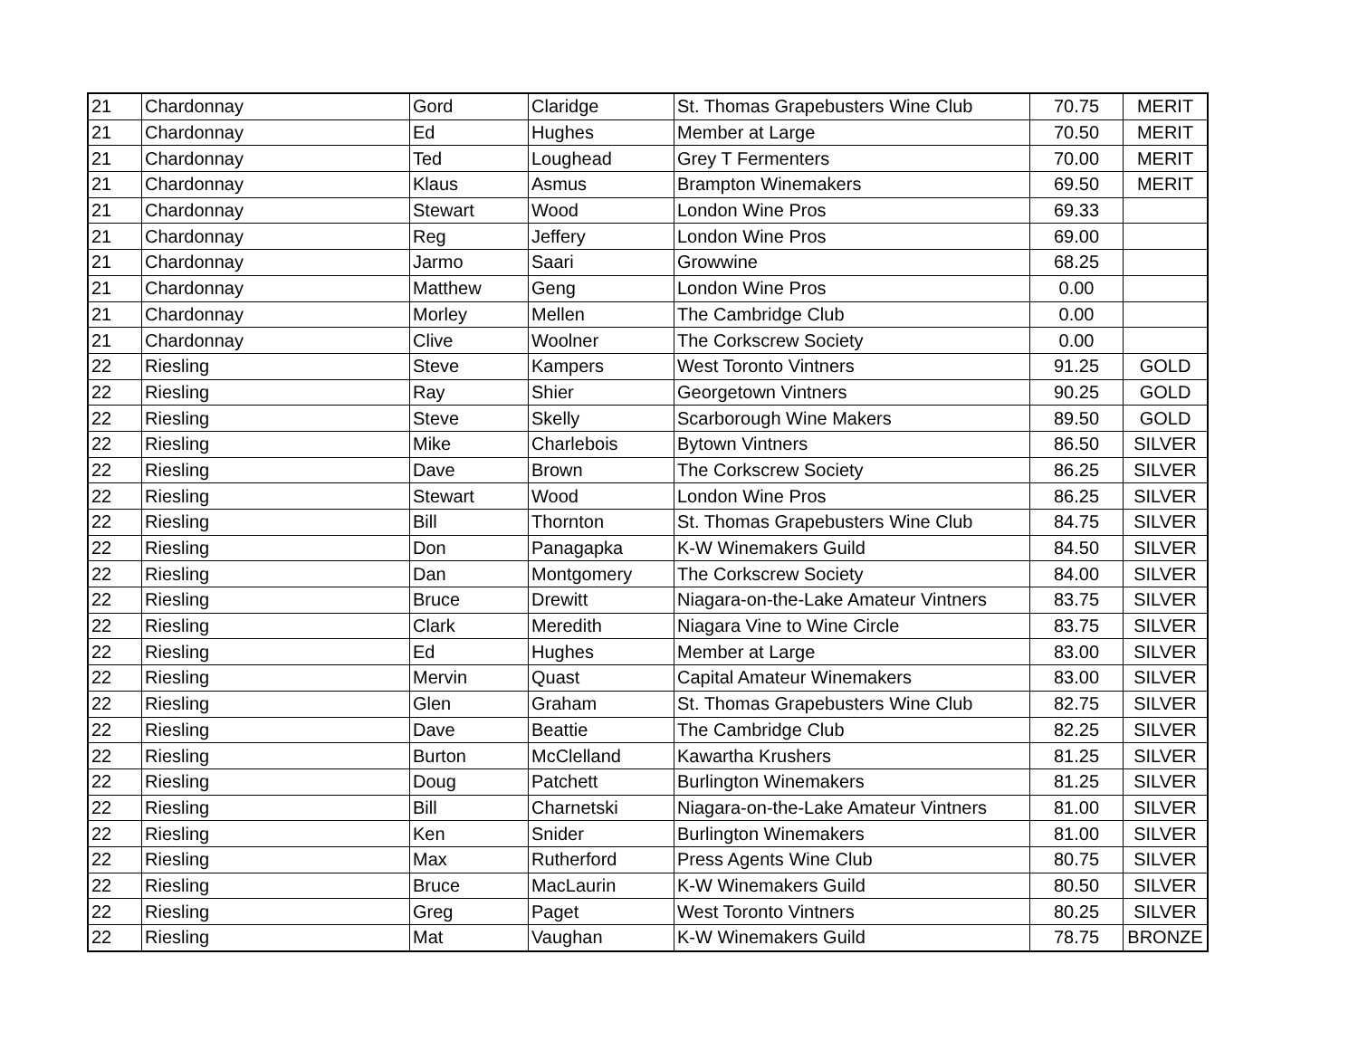| 21 | Chardonnay | Gord | Claridge | St. Thomas Grapebusters Wine Club | 70.75 | MERIT |
| 21 | Chardonnay | Ed | Hughes | Member at Large | 70.50 | MERIT |
| 21 | Chardonnay | Ted | Loughead | Grey T Fermenters | 70.00 | MERIT |
| 21 | Chardonnay | Klaus | Asmus | Brampton Winemakers | 69.50 | MERIT |
| 21 | Chardonnay | Stewart | Wood | London Wine Pros | 69.33 | |
| 21 | Chardonnay | Reg | Jeffery | London Wine Pros | 69.00 | |
| 21 | Chardonnay | Jarmo | Saari | Growwine | 68.25 | |
| 21 | Chardonnay | Matthew | Geng | London Wine Pros | 0.00 | |
| 21 | Chardonnay | Morley | Mellen | The Cambridge Club | 0.00 | |
| 21 | Chardonnay | Clive | Woolner | The Corkscrew Society | 0.00 | |
| 22 | Riesling | Steve | Kampers | West Toronto Vintners | 91.25 | GOLD |
| 22 | Riesling | Ray | Shier | Georgetown Vintners | 90.25 | GOLD |
| 22 | Riesling | Steve | Skelly | Scarborough Wine Makers | 89.50 | GOLD |
| 22 | Riesling | Mike | Charlebois | Bytown Vintners | 86.50 | SILVER |
| 22 | Riesling | Dave | Brown | The Corkscrew Society | 86.25 | SILVER |
| 22 | Riesling | Stewart | Wood | London Wine Pros | 86.25 | SILVER |
| 22 | Riesling | Bill | Thornton | St. Thomas Grapebusters Wine Club | 84.75 | SILVER |
| 22 | Riesling | Don | Panagapka | K-W Winemakers Guild | 84.50 | SILVER |
| 22 | Riesling | Dan | Montgomery | The Corkscrew Society | 84.00 | SILVER |
| 22 | Riesling | Bruce | Drewitt | Niagara-on-the-Lake Amateur Vintners | 83.75 | SILVER |
| 22 | Riesling | Clark | Meredith | Niagara Vine to Wine Circle | 83.75 | SILVER |
| 22 | Riesling | Ed | Hughes | Member at Large | 83.00 | SILVER |
| 22 | Riesling | Mervin | Quast | Capital Amateur Winemakers | 83.00 | SILVER |
| 22 | Riesling | Glen | Graham | St. Thomas Grapebusters Wine Club | 82.75 | SILVER |
| 22 | Riesling | Dave | Beattie | The Cambridge Club | 82.25 | SILVER |
| 22 | Riesling | Burton | McClelland | Kawartha Krushers | 81.25 | SILVER |
| 22 | Riesling | Doug | Patchett | Burlington Winemakers | 81.25 | SILVER |
| 22 | Riesling | Bill | Charnetski | Niagara-on-the-Lake Amateur Vintners | 81.00 | SILVER |
| 22 | Riesling | Ken | Snider | Burlington Winemakers | 81.00 | SILVER |
| 22 | Riesling | Max | Rutherford | Press Agents Wine Club | 80.75 | SILVER |
| 22 | Riesling | Bruce | MacLaurin | K-W Winemakers Guild | 80.50 | SILVER |
| 22 | Riesling | Greg | Paget | West Toronto Vintners | 80.25 | SILVER |
| 22 | Riesling | Mat | Vaughan | K-W Winemakers Guild | 78.75 | BRONZE |